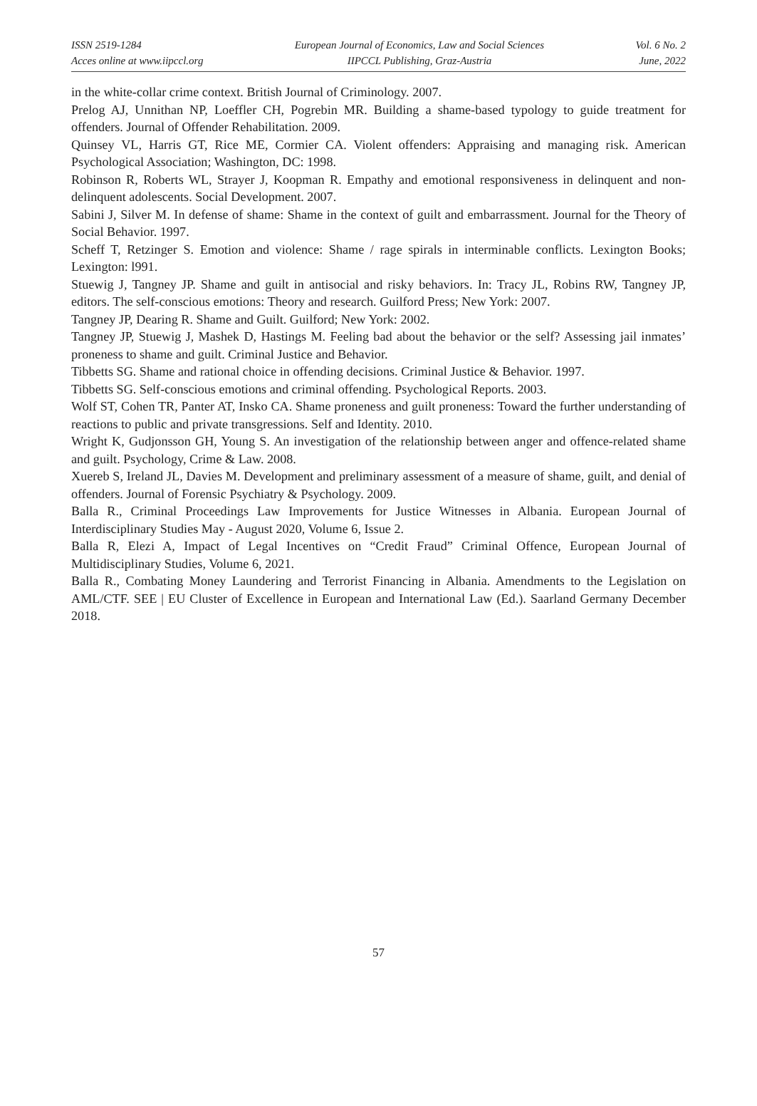ISSN 2519-1284
Acces online at www.iipccl.org
European Journal of Economics, Law and Social Sciences
IIPCCL Publishing, Graz-Austria
Vol. 6 No. 2
June, 2022
in the white-collar crime context. British Journal of Criminology. 2007.
Prelog AJ, Unnithan NP, Loeffler CH, Pogrebin MR. Building a shame-based typology to guide treatment for offenders. Journal of Offender Rehabilitation. 2009.
Quinsey VL, Harris GT, Rice ME, Cormier CA. Violent offenders: Appraising and managing risk. American Psychological Association; Washington, DC: 1998.
Robinson R, Roberts WL, Strayer J, Koopman R. Empathy and emotional responsiveness in delinquent and non-delinquent adolescents. Social Development. 2007.
Sabini J, Silver M. In defense of shame: Shame in the context of guilt and embarrassment. Journal for the Theory of Social Behavior. 1997.
Scheff T, Retzinger S. Emotion and violence: Shame / rage spirals in interminable conflicts. Lexington Books; Lexington: l991.
Stuewig J, Tangney JP. Shame and guilt in antisocial and risky behaviors. In: Tracy JL, Robins RW, Tangney JP, editors. The self-conscious emotions: Theory and research. Guilford Press; New York: 2007.
Tangney JP, Dearing R. Shame and Guilt. Guilford; New York: 2002.
Tangney JP, Stuewig J, Mashek D, Hastings M. Feeling bad about the behavior or the self? Assessing jail inmates’ proneness to shame and guilt. Criminal Justice and Behavior.
Tibbetts SG. Shame and rational choice in offending decisions. Criminal Justice & Behavior. 1997.
Tibbetts SG. Self-conscious emotions and criminal offending. Psychological Reports. 2003.
Wolf ST, Cohen TR, Panter AT, Insko CA. Shame proneness and guilt proneness: Toward the further understanding of reactions to public and private transgressions. Self and Identity. 2010.
Wright K, Gudjonsson GH, Young S. An investigation of the relationship between anger and offence-related shame and guilt. Psychology, Crime & Law. 2008.
Xuereb S, Ireland JL, Davies M. Development and preliminary assessment of a measure of shame, guilt, and denial of offenders. Journal of Forensic Psychiatry & Psychology. 2009.
Balla R., Criminal Proceedings Law Improvements for Justice Witnesses in Albania. European Journal of Interdisciplinary Studies May - August 2020, Volume 6, Issue 2.
Balla R, Elezi A, Impact of Legal Incentives on “Credit Fraud” Criminal Offence, European Journal of Multidisciplinary Studies, Volume 6, 2021.
Balla R., Combating Money Laundering and Terrorist Financing in Albania. Amendments to the Legislation on AML/CTF. SEE | EU Cluster of Excellence in European and International Law (Ed.). Saarland Germany December 2018.
57